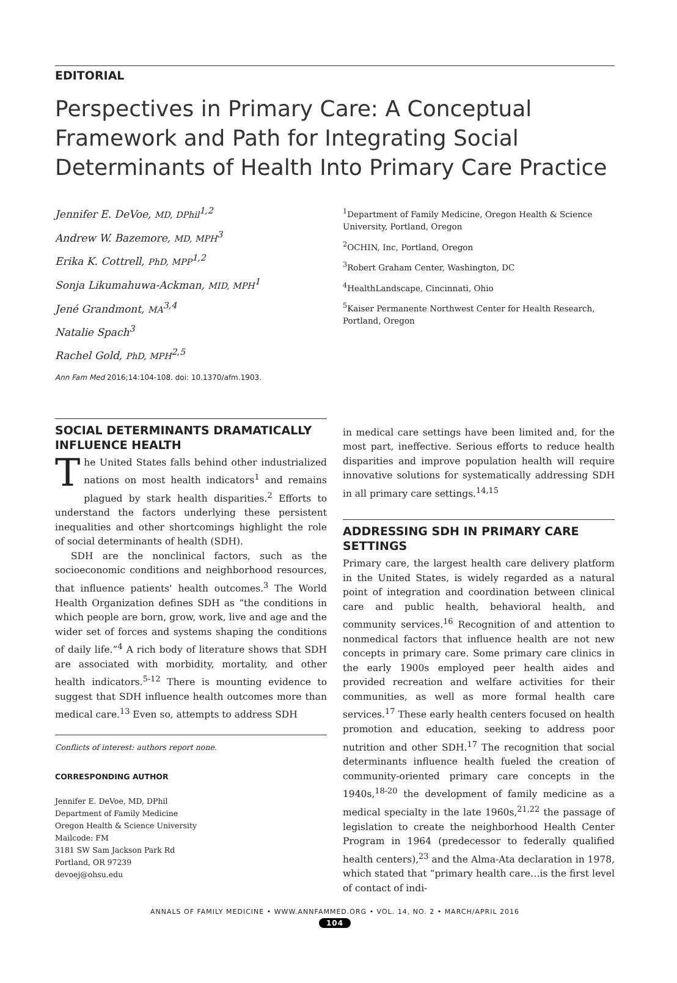EDITORIAL
Perspectives in Primary Care: A Conceptual Framework and Path for Integrating Social Determinants of Health Into Primary Care Practice
Jennifer E. DeVoe, MD, DPhil<sup>1,2</sup>
Andrew W. Bazemore, MD, MPH<sup>3</sup>
Erika K. Cottrell, PhD, MPP<sup>1,2</sup>
Sonja Likumahuwa-Ackman, MID, MPH<sup>1</sup>
Jené Grandmont, MA<sup>3,4</sup>
Natalie Spach<sup>3</sup>
Rachel Gold, PhD, MPH<sup>2,5</sup>
Ann Fam Med 2016;14:104-108. doi: 10.1370/afm.1903.
<sup>1</sup> Department of Family Medicine, Oregon Health & Science University, Portland, Oregon
<sup>2</sup> OCHIN, Inc, Portland, Oregon
<sup>3</sup> Robert Graham Center, Washington, DC
<sup>4</sup> HealthLandscape, Cincinnati, Ohio
<sup>5</sup> Kaiser Permanente Northwest Center for Health Research, Portland, Oregon
SOCIAL DETERMINANTS DRAMATICALLY INFLUENCE HEALTH
The United States falls behind other industrialized nations on most health indicators<sup>1</sup> and remains plagued by stark health disparities.<sup>2</sup> Efforts to understand the factors underlying these persistent inequalities and other shortcomings highlight the role of social determinants of health (SDH).
SDH are the nonclinical factors, such as the socioeconomic conditions and neighborhood resources, that influence patients' health outcomes.<sup>3</sup> The World Health Organization defines SDH as “the conditions in which people are born, grow, work, live and age and the wider set of forces and systems shaping the conditions of daily life.”<sup>4</sup> A rich body of literature shows that SDH are associated with morbidity, mortality, and other health indicators.<sup>5-12</sup> There is mounting evidence to suggest that SDH influence health outcomes more than medical care.<sup>13</sup> Even so, attempts to address SDH
Conflicts of interest: authors report none.
CORRESPONDING AUTHOR
Jennifer E. DeVoe, MD, DPhil
Department of Family Medicine
Oregon Health & Science University
Mailcode: FM
3181 SW Sam Jackson Park Rd
Portland, OR 97239
devoej@ohsu.edu
in medical care settings have been limited and, for the most part, ineffective. Serious efforts to reduce health disparities and improve population health will require innovative solutions for systematically addressing SDH in all primary care settings.<sup>14,15</sup>
ADDRESSING SDH IN PRIMARY CARE SETTINGS
Primary care, the largest health care delivery platform in the United States, is widely regarded as a natural point of integration and coordination between clinical care and public health, behavioral health, and community services.<sup>16</sup> Recognition of and attention to nonmedical factors that influence health are not new concepts in primary care. Some primary care clinics in the early 1900s employed peer health aides and provided recreation and welfare activities for their communities, as well as more formal health care services.<sup>17</sup> These early health centers focused on health promotion and education, seeking to address poor nutrition and other SDH.<sup>17</sup> The recognition that social determinants influence health fueled the creation of community-oriented primary care concepts in the 1940s,<sup>18-20</sup> the development of family medicine as a medical specialty in the late 1960s,<sup>21,22</sup> the passage of legislation to create the neighborhood Health Center Program in 1964 (predecessor to federally qualified health centers),<sup>23</sup> and the Alma-Ata declaration in 1978, which stated that “primary health care…is the first level of contact of indi-
ANNALS OF FAMILY MEDICINE • WWW.ANNFAMMED.ORG • VOL. 14, NO. 2 • MARCH/APRIL 2016
104